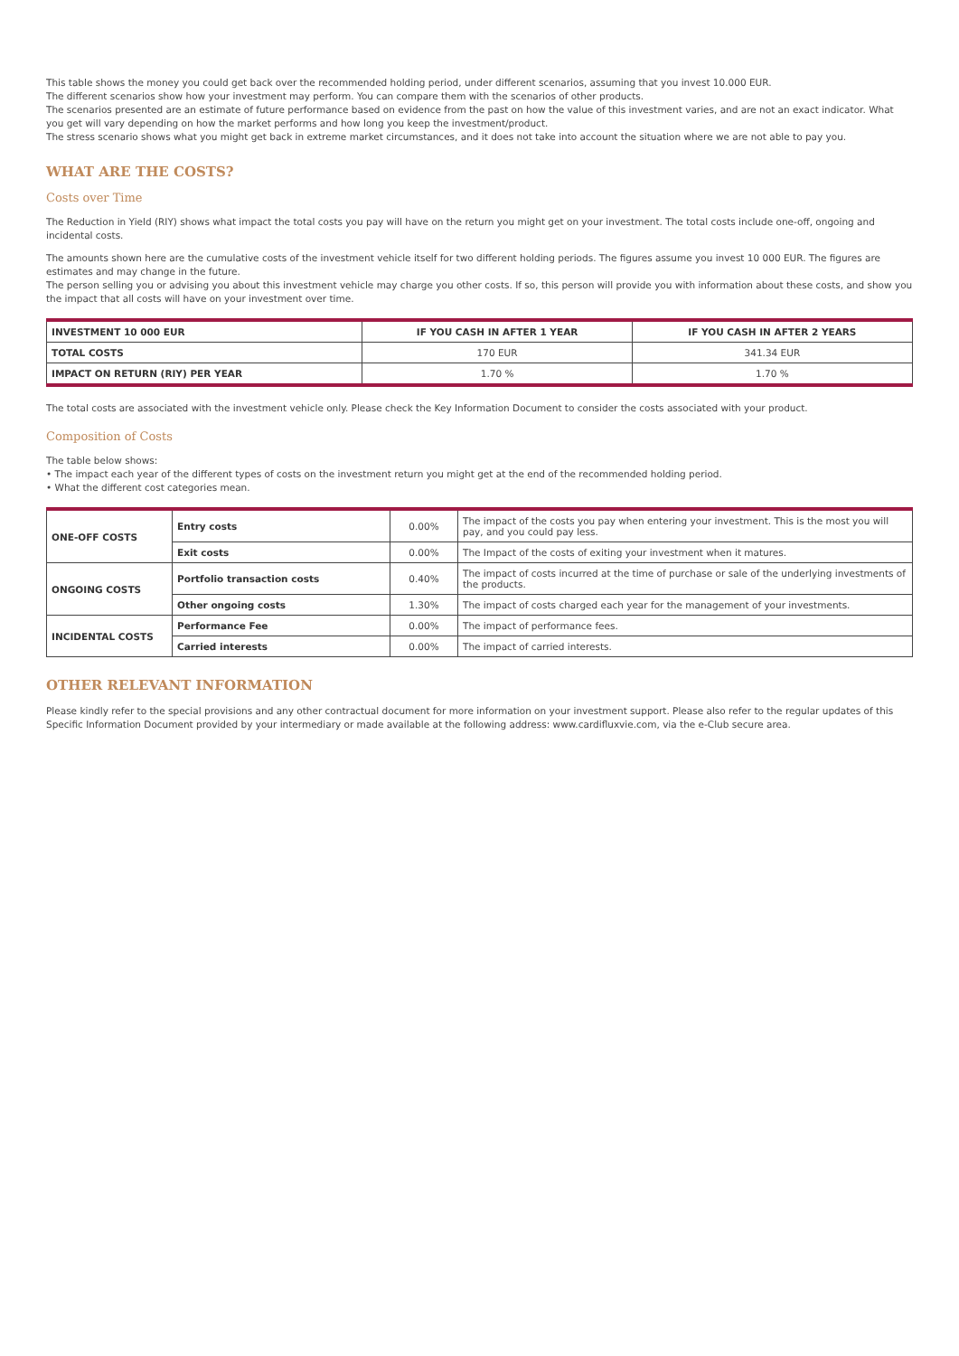This table shows the money you could get back over the recommended holding period, under different scenarios, assuming that you invest 10.000 EUR.
The different scenarios show how your investment may perform. You can compare them with the scenarios of other products.
The scenarios presented are an estimate of future performance based on evidence from the past on how the value of this investment varies, and are not an exact indicator. What you get will vary depending on how the market performs and how long you keep the investment/product.
The stress scenario shows what you might get back in extreme market circumstances, and it does not take into account the situation where we are not able to pay you.
WHAT ARE THE COSTS?
Costs over Time
The Reduction in Yield (RIY) shows what impact the total costs you pay will have on the return you might get on your investment. The total costs include one-off, ongoing and incidental costs.
The amounts shown here are the cumulative costs of the investment vehicle itself for two different holding periods. The figures assume you invest 10 000 EUR. The figures are estimates and may change in the future.
The person selling you or advising you about this investment vehicle may charge you other costs. If so, this person will provide you with information about these costs, and show you the impact that all costs will have on your investment over time.
| INVESTMENT 10 000 EUR | IF YOU CASH IN AFTER 1 YEAR | IF YOU CASH IN AFTER 2 YEARS |
| --- | --- | --- |
| TOTAL COSTS | 170 EUR | 341.34 EUR |
| IMPACT ON RETURN (RIY) PER YEAR | 1.70 % | 1.70 % |
The total costs are associated with the investment vehicle only. Please check the Key Information Document to consider the costs associated with your product.
Composition of Costs
The table below shows:
• The impact each year of the different types of costs on the investment return you might get at the end of the recommended holding period.
• What the different cost categories mean.
| ONE-OFF COSTS | Entry costs | 0.00% | The impact of the costs you pay when entering your investment. This is the most you will pay, and you could pay less. |
| | Exit costs | 0.00% | The Impact of the costs of exiting your investment when it matures. |
| ONGOING COSTS | Portfolio transaction costs | 0.40% | The impact of costs incurred at the time of purchase or sale of the underlying investments of the products. |
| | Other ongoing costs | 1.30% | The impact of costs charged each year for the management of your investments. |
| INCIDENTAL COSTS | Performance Fee | 0.00% | The impact of performance fees. |
| | Carried interests | 0.00% | The impact of carried interests. |
OTHER RELEVANT INFORMATION
Please kindly refer to the special provisions and any other contractual document for more information on your investment support. Please also refer to the regular updates of this Specific Information Document provided by your intermediary or made available at the following address: www.cardifluxvie.com, via the e-Club secure area.